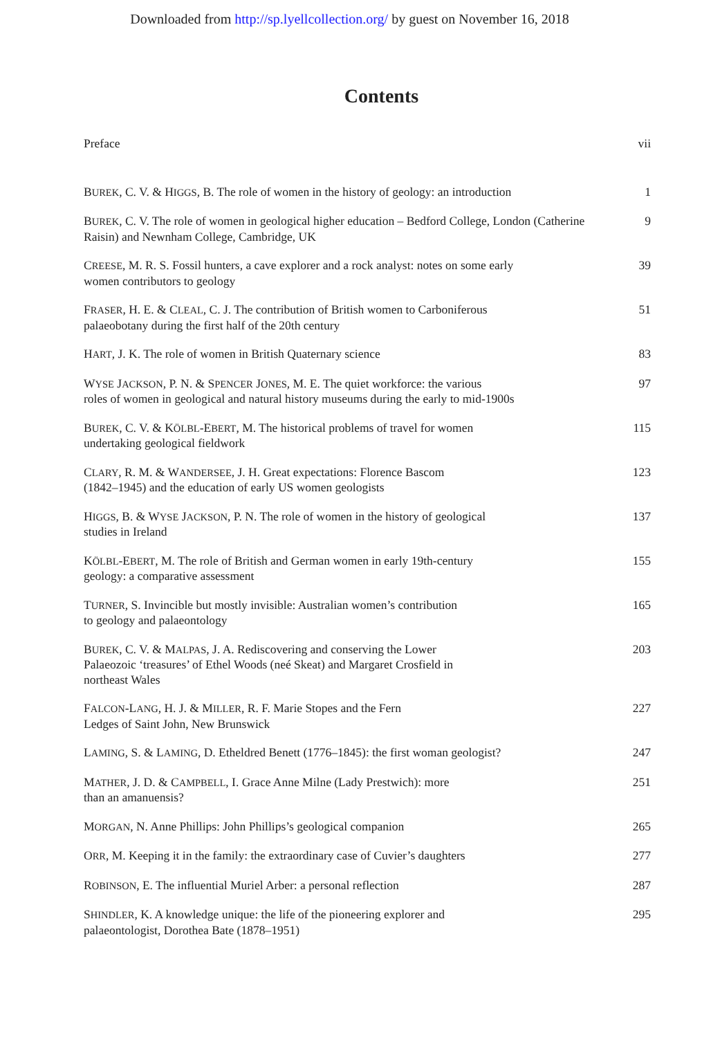Downloaded from http://sp.lyellcollection.org/ by guest on November 16, 2018
Contents
Preface vii
BUREK, C. V. & HIGGS, B. The role of women in the history of geology: an introduction
1
BUREK, C. V. The role of women in geological higher education – Bedford College, London (Catherine Raisin) and Newnham College, Cambridge, UK
9
CREESE, M. R. S. Fossil hunters, a cave explorer and a rock analyst: notes on some early
women contributors to geology
39
FRASER, H. E. & CLEAL, C. J. The contribution of British women to Carboniferous
palaeobotany during the first half of the 20th century
51
HART, J. K. The role of women in British Quaternary science 83
WYSE JACKSON, P. N. & SPENCER JONES, M. E. The quiet workforce: the various
roles of women in geological and natural history museums during the early to mid-1900s
97
BUREK, C. V. & KÖLBL-EBERT, M. The historical problems of travel for women
undertaking geological fieldwork
115
CLARY, R. M. & WANDERSEE, J. H. Great expectations: Florence Bascom
(1842–1945) and the education of early US women geologists
123
HIGGS, B. & WYSE JACKSON, P. N. The role of women in the history of geological
studies in Ireland
137
KÖLBL-EBERT, M. The role of British and German women in early 19th-century
geology: a comparative assessment
155
TURNER, S. Invincible but mostly invisible: Australian women’s contribution
to geology and palaeontology
165
BUREK, C. V. & MALPAS, J. A. Rediscovering and conserving the Lower
Palaeozoic ‘treasures’ of Ethel Woods (neé Skeat) and Margaret Crosfield in
northeast Wales
203
FALCON-LANG, H. J. & MILLER, R. F. Marie Stopes and the Fern
Ledges of Saint John, New Brunswick
227
LAMING, S. & LAMING, D. Etheldred Benett (1776–1845): the first woman geologist?
247
MATHER, J. D. & CAMPBELL, I. Grace Anne Milne (Lady Prestwich): more
than an amanuensis?
251
MORGAN, N. Anne Phillips: John Phillips’s geological companion 265
ORR, M. Keeping it in the family: the extraordinary case of Cuvier’s daughters
277
ROBINSON, E. The influential Muriel Arber: a personal reflection 287
SHINDLER, K. A knowledge unique: the life of the pioneering explorer and
palaeontologist, Dorothea Bate (1878–1951)
295